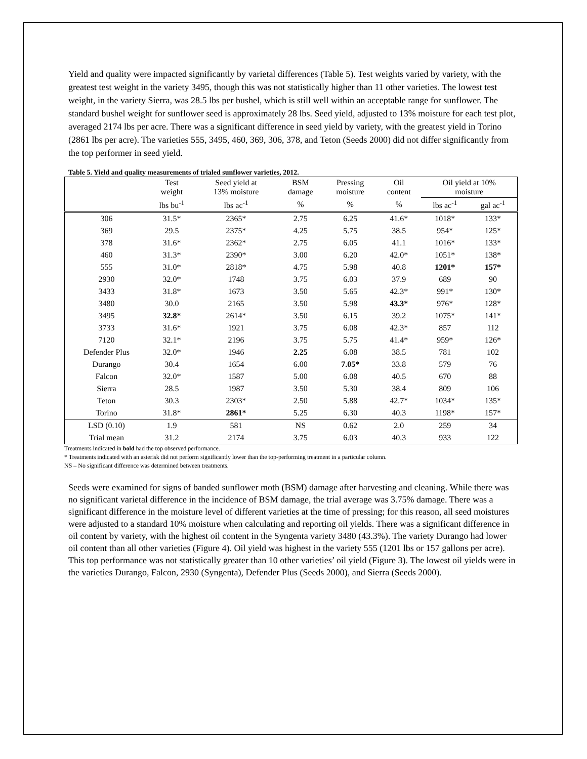Yield and quality were impacted significantly by varietal differences (Table 5). Test weights varied by variety, with the greatest test weight in the variety 3495, though this was not statistically higher than 11 other varieties. The lowest test weight, in the variety Sierra, was 28.5 lbs per bushel, which is still well within an acceptable range for sunflower. The standard bushel weight for sunflower seed is approximately 28 lbs. Seed yield, adjusted to 13% moisture for each test plot, averaged 2174 lbs per acre. There was a significant difference in seed yield by variety, with the greatest yield in Torino (2861 lbs per acre). The varieties 555, 3495, 460, 369, 306, 378, and Teton (Seeds 2000) did not differ significantly from the top performer in seed yield.
Table 5. Yield and quality measurements of trialed sunflower varieties, 2012.
| | Test weight | Seed yield at 13% moisture | BSM damage | Pressing moisture | Oil content | Oil yield at 10% moisture | |
| --- | --- | --- | --- | --- | --- | --- | --- |
| | lbs bu<sup>-1</sup> | lbs ac<sup>-1</sup> | % | % | % | lbs ac<sup>-1</sup> | gal ac<sup>-1</sup> |
| 306 | 31.5* | 2365* | 2.75 | 6.25 | 41.6* | 1018* | 133* |
| 369 | 29.5 | 2375* | 4.25 | 5.75 | 38.5 | 954* | 125* |
| 378 | 31.6* | 2362* | 2.75 | 6.05 | 41.1 | 1016* | 133* |
| 460 | 31.3* | 2390* | 3.00 | 6.20 | 42.0* | 1051* | 138* |
| 555 | 31.0* | 2818* | 4.75 | 5.98 | 40.8 | 1201* | 157* |
| 2930 | 32.0* | 1748 | 3.75 | 6.03 | 37.9 | 689 | 90 |
| 3433 | 31.8* | 1673 | 3.50 | 5.65 | 42.3* | 991* | 130* |
| 3480 | 30.0 | 2165 | 3.50 | 5.98 | 43.3* | 976* | 128* |
| 3495 | 32.8* | 2614* | 3.50 | 6.15 | 39.2 | 1075* | 141* |
| 3733 | 31.6* | 1921 | 3.75 | 6.08 | 42.3* | 857 | 112 |
| 7120 | 32.1* | 2196 | 3.75 | 5.75 | 41.4* | 959* | 126* |
| Defender Plus | 32.0* | 1946 | 2.25 | 6.08 | 38.5 | 781 | 102 |
| Durango | 30.4 | 1654 | 6.00 | 7.05* | 33.8 | 579 | 76 |
| Falcon | 32.0* | 1587 | 5.00 | 6.08 | 40.5 | 670 | 88 |
| Sierra | 28.5 | 1987 | 3.50 | 5.30 | 38.4 | 809 | 106 |
| Teton | 30.3 | 2303* | 2.50 | 5.88 | 42.7* | 1034* | 135* |
| Torino | 31.8* | 2861* | 5.25 | 6.30 | 40.3 | 1198* | 157* |
| LSD (0.10) | 1.9 | 581 | NS | 0.62 | 2.0 | 259 | 34 |
| Trial mean | 31.2 | 2174 | 3.75 | 6.03 | 40.3 | 933 | 122 |
Treatments indicated in bold had the top observed performance.
* Treatments indicated with an asterisk did not perform significantly lower than the top-performing treatment in a particular column.
NS – No significant difference was determined between treatments.
Seeds were examined for signs of banded sunflower moth (BSM) damage after harvesting and cleaning. While there was no significant varietal difference in the incidence of BSM damage, the trial average was 3.75% damage. There was a significant difference in the moisture level of different varieties at the time of pressing; for this reason, all seed moistures were adjusted to a standard 10% moisture when calculating and reporting oil yields. There was a significant difference in oil content by variety, with the highest oil content in the Syngenta variety 3480 (43.3%). The variety Durango had lower oil content than all other varieties (Figure 4). Oil yield was highest in the variety 555 (1201 lbs or 157 gallons per acre). This top performance was not statistically greater than 10 other varieties’ oil yield (Figure 3). The lowest oil yields were in the varieties Durango, Falcon, 2930 (Syngenta), Defender Plus (Seeds 2000), and Sierra (Seeds 2000).